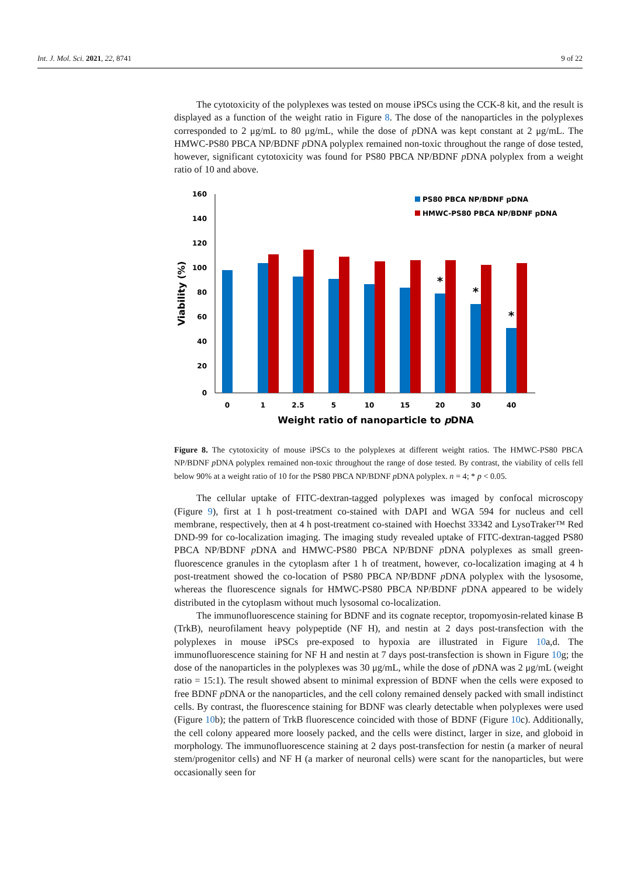Int. J. Mol. Sci. 2021, 22, 8741 9 of 22
The cytotoxicity of the polyplexes was tested on mouse iPSCs using the CCK-8 kit, and the result is displayed as a function of the weight ratio in Figure 8. The dose of the nanoparticles in the polyplexes corresponded to 2 μg/mL to 80 μg/mL, while the dose of p DNA was kept constant at 2 μg/mL. The HMWC-PS80 PBCA NP/BDNF p DNA polyplex remained non-toxic throughout the range of dose tested, however, significant cytotoxicity was found for PS80 PBCA NP/BDNF p DNA polyplex from a weight ratio of 10 and above.
160
140
120
100
80
60
40
20
0
Viability (%)
*
*
*
0
1
2.5
5
10
15
20
30
40
Weight ratio of nanoparticle to pDNA
PS80 PBCA NP/BDNF pDNA
HMWC-PS80 PBCA NP/BDNF pDNA
Figure 8. The cytotoxicity of mouse iPSCs to the polyplexes at different weight ratios. The HMWC-PS80 PBCA NP/BDNF p DNA polyplex remained non-toxic throughout the range of dose tested. By contrast, the viability of cells fell below 90% at a weight ratio of 10 for the PS80 PBCA NP/BDNF p DNA polyplex. n = 4; * p < 0.05.
The cellular uptake of FITC-dextran-tagged polyplexes was imaged by confocal microscopy (Figure 9), first at 1 h post-treatment co-stained with DAPI and WGA 594 for nucleus and cell membrane, respectively, then at 4 h post-treatment co-stained with Hoechst 33342 and LysoTraker™ Red DND-99 for co-localization imaging. The imaging study revealed uptake of FITC-dextran-tagged PS80 PBCA NP/BDNF p DNA and HMWC-PS80 PBCA NP/BDNF p DNA polyplexes as small green-fluorescence granules in the cytoplasm after 1 h of treatment, however, co-localization imaging at 4 h post-treatment showed the co-location of PS80 PBCA NP/BDNF p DNA polyplex with the lysosome, whereas the fluorescence signals for HMWC-PS80 PBCA NP/BDNF p DNA appeared to be widely distributed in the cytoplasm without much lysosomal co-localization.
The immunofluorescence staining for BDNF and its cognate receptor, tropomyosin-related kinase B (TrkB), neurofilament heavy polypeptide (NF H), and nestin at 2 days post-transfection with the polyplexes in mouse iPSCs pre-exposed to hypoxia are illustrated in Figure 10a,d. The immunofluorescence staining for NF H and nestin at 7 days post-transfection is shown in Figure 10g; the dose of the nanoparticles in the polyplexes was 30 μg/mL, while the dose of p DNA was 2 μg/mL (weight ratio = 15:1). The result showed absent to minimal expression of BDNF when the cells were exposed to free BDNF p DNA or the nanoparticles, and the cell colony remained densely packed with small indistinct cells. By contrast, the fluorescence staining for BDNF was clearly detectable when polyplexes were used (Figure 10b); the pattern of TrkB fluorescence coincided with those of BDNF (Figure 10c). Additionally, the cell colony appeared more loosely packed, and the cells were distinct, larger in size, and globoid in morphology. The immunofluorescence staining at 2 days post-transfection for nestin (a marker of neural stem/progenitor cells) and NF H (a marker of neuronal cells) were scant for the nanoparticles, but were occasionally seen for